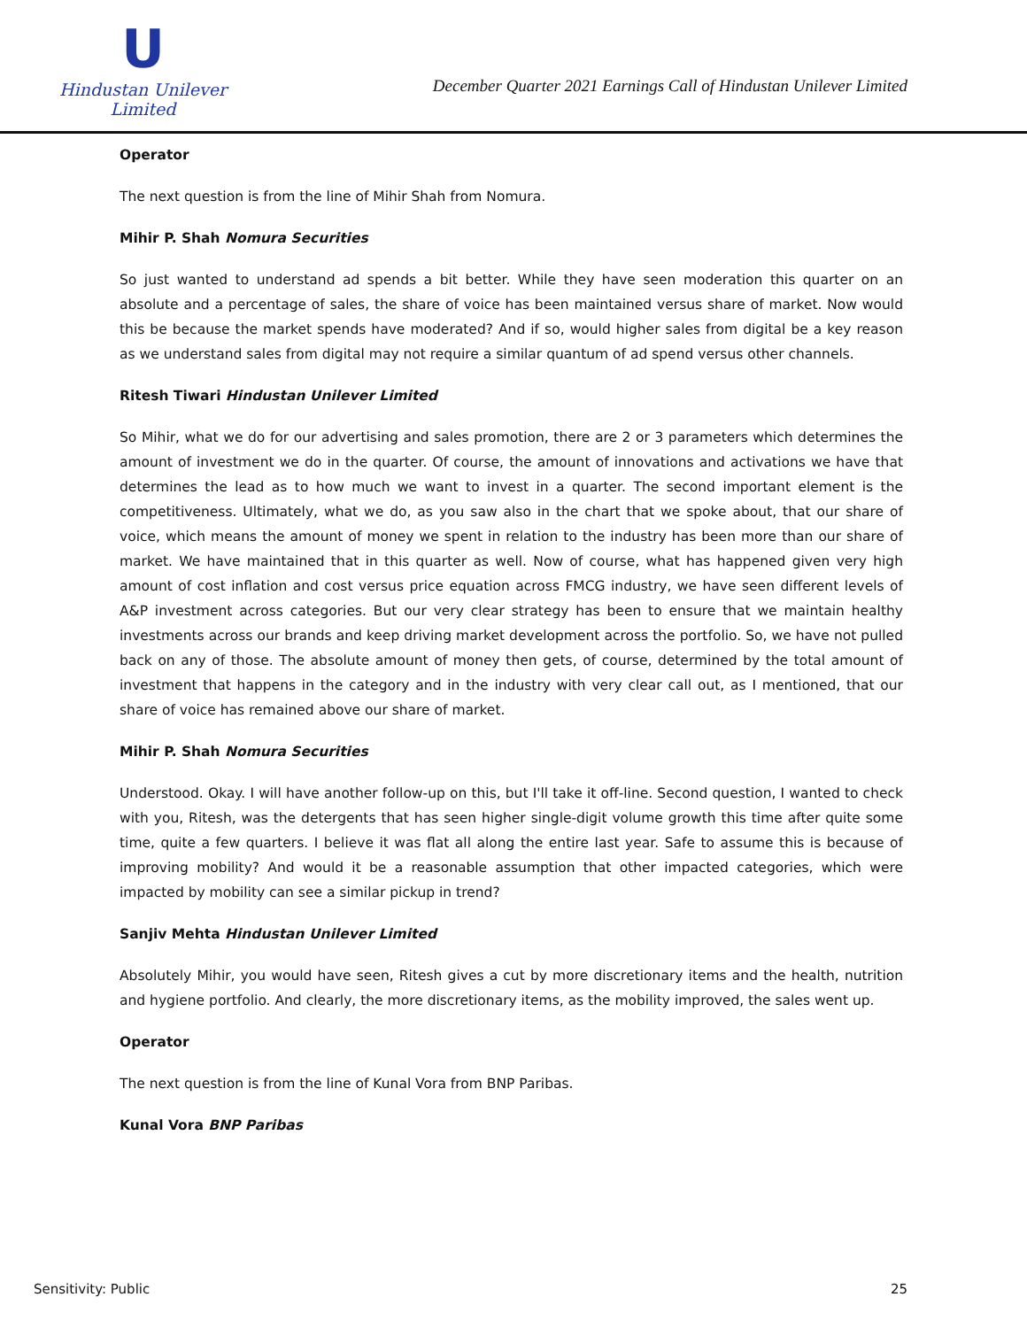U
Hindustan Unilever Limited
December Quarter 2021 Earnings Call of Hindustan Unilever Limited
Operator
The next question is from the line of Mihir Shah from Nomura.
Mihir P. Shah Nomura Securities
So just wanted to understand ad spends a bit better. While they have seen moderation this quarter on an absolute and a percentage of sales, the share of voice has been maintained versus share of market. Now would this be because the market spends have moderated? And if so, would higher sales from digital be a key reason as we understand sales from digital may not require a similar quantum of ad spend versus other channels.
Ritesh Tiwari Hindustan Unilever Limited
So Mihir, what we do for our advertising and sales promotion, there are 2 or 3 parameters which determines the amount of investment we do in the quarter. Of course, the amount of innovations and activations we have that determines the lead as to how much we want to invest in a quarter. The second important element is the competitiveness. Ultimately, what we do, as you saw also in the chart that we spoke about, that our share of voice, which means the amount of money we spent in relation to the industry has been more than our share of market. We have maintained that in this quarter as well. Now of course, what has happened given very high amount of cost inflation and cost versus price equation across FMCG industry, we have seen different levels of A&P investment across categories. But our very clear strategy has been to ensure that we maintain healthy investments across our brands and keep driving market development across the portfolio. So, we have not pulled back on any of those. The absolute amount of money then gets, of course, determined by the total amount of investment that happens in the category and in the industry with very clear call out, as I mentioned, that our share of voice has remained above our share of market.
Mihir P. Shah Nomura Securities
Understood. Okay. I will have another follow-up on this, but I'll take it off-line. Second question, I wanted to check with you, Ritesh, was the detergents that has seen higher single-digit volume growth this time after quite some time, quite a few quarters. I believe it was flat all along the entire last year. Safe to assume this is because of improving mobility? And would it be a reasonable assumption that other impacted categories, which were impacted by mobility can see a similar pickup in trend?
Sanjiv Mehta Hindustan Unilever Limited
Absolutely Mihir, you would have seen, Ritesh gives a cut by more discretionary items and the health, nutrition and hygiene portfolio. And clearly, the more discretionary items, as the mobility improved, the sales went up.
Operator
The next question is from the line of Kunal Vora from BNP Paribas.
Kunal Vora BNP Paribas
Sensitivity: Public 25